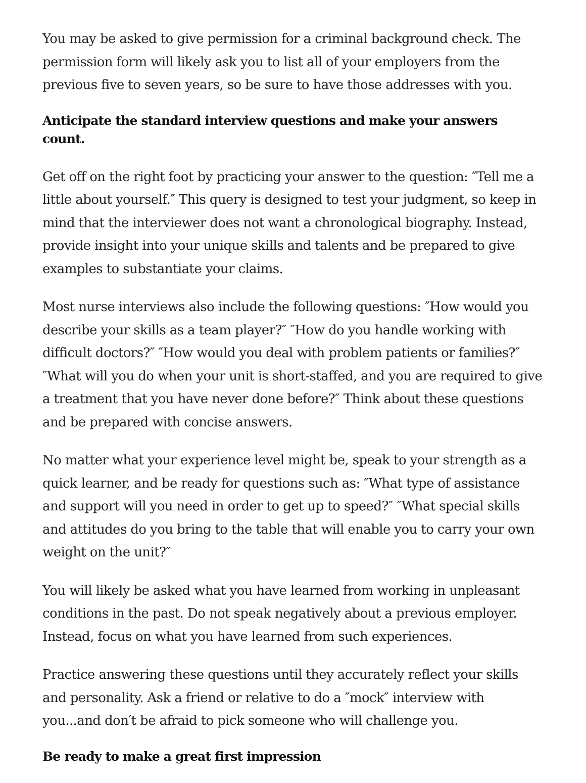You may be asked to give permission for a criminal background check. The permission form will likely ask you to list all of your employers from the previous five to seven years, so be sure to have those addresses with you.
Anticipate the standard interview questions and make your answers count.
Get off on the right foot by practicing your answer to the question: ″Tell me a little about yourself.″ This query is designed to test your judgment, so keep in mind that the interviewer does not want a chronological biography. Instead, provide insight into your unique skills and talents and be prepared to give examples to substantiate your claims.
Most nurse interviews also include the following questions: ″How would you describe your skills as a team player?″ ″How do you handle working with difficult doctors?″ ″How would you deal with problem patients or families?″ ″What will you do when your unit is short-staffed, and you are required to give a treatment that you have never done before?″ Think about these questions and be prepared with concise answers.
No matter what your experience level might be, speak to your strength as a quick learner, and be ready for questions such as: ″What type of assistance and support will you need in order to get up to speed?″ ″What special skills and attitudes do you bring to the table that will enable you to carry your own weight on the unit?″
You will likely be asked what you have learned from working in unpleasant conditions in the past. Do not speak negatively about a previous employer. Instead, focus on what you have learned from such experiences.
Practice answering these questions until they accurately reflect your skills and personality. Ask a friend or relative to do a ″mock″ interview with you...and don′t be afraid to pick someone who will challenge you.
Be ready to make a great first impression